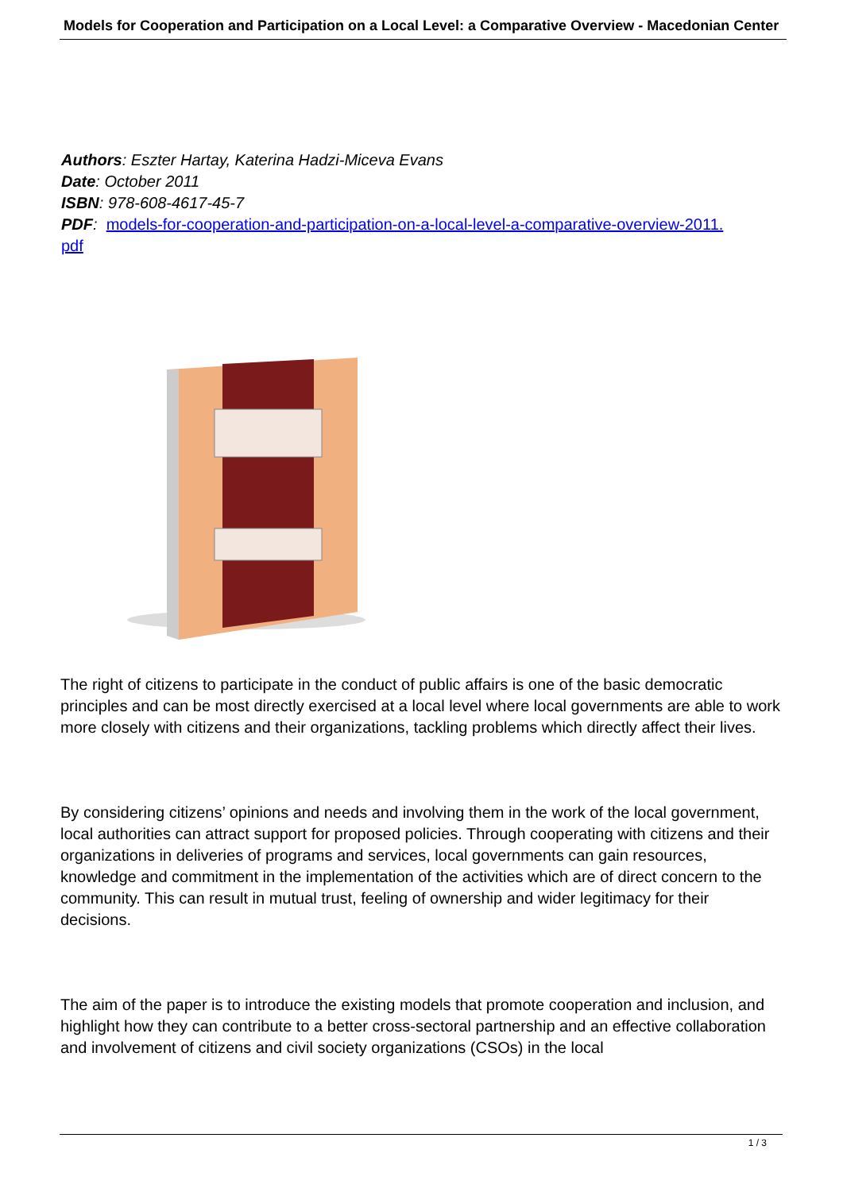Models for Cooperation and Participation on a Local Level: a Comparative Overview - Macedonian Center
Authors: Eszter Hartay, Katerina Hadzi-Miceva Evans
Date: October 2011
ISBN: 978-608-4617-45-7
PDF: models-for-cooperation-and-participation-on-a-local-level-a-comparative-overview-2011.
pdf
The right of citizens to participate in the conduct of public affairs is one of the basic democratic principles and can be most directly exercised at a local level where local governments are able to work more closely with citizens and their organizations, tackling problems which directly affect their lives.
By considering citizens’ opinions and needs and involving them in the work of the local government, local authorities can attract support for proposed policies. Through cooperating with citizens and their organizations in deliveries of programs and services, local governments can gain resources, knowledge and commitment in the implementation of the activities which are of direct concern to the community. This can result in mutual trust, feeling of ownership and wider legitimacy for their decisions.
The aim of the paper is to introduce the existing models that promote cooperation and inclusion, and highlight how they can contribute to a better cross-sectoral partnership and an effective collaboration and involvement of citizens and civil society organizations (CSOs) in the local
1 / 3